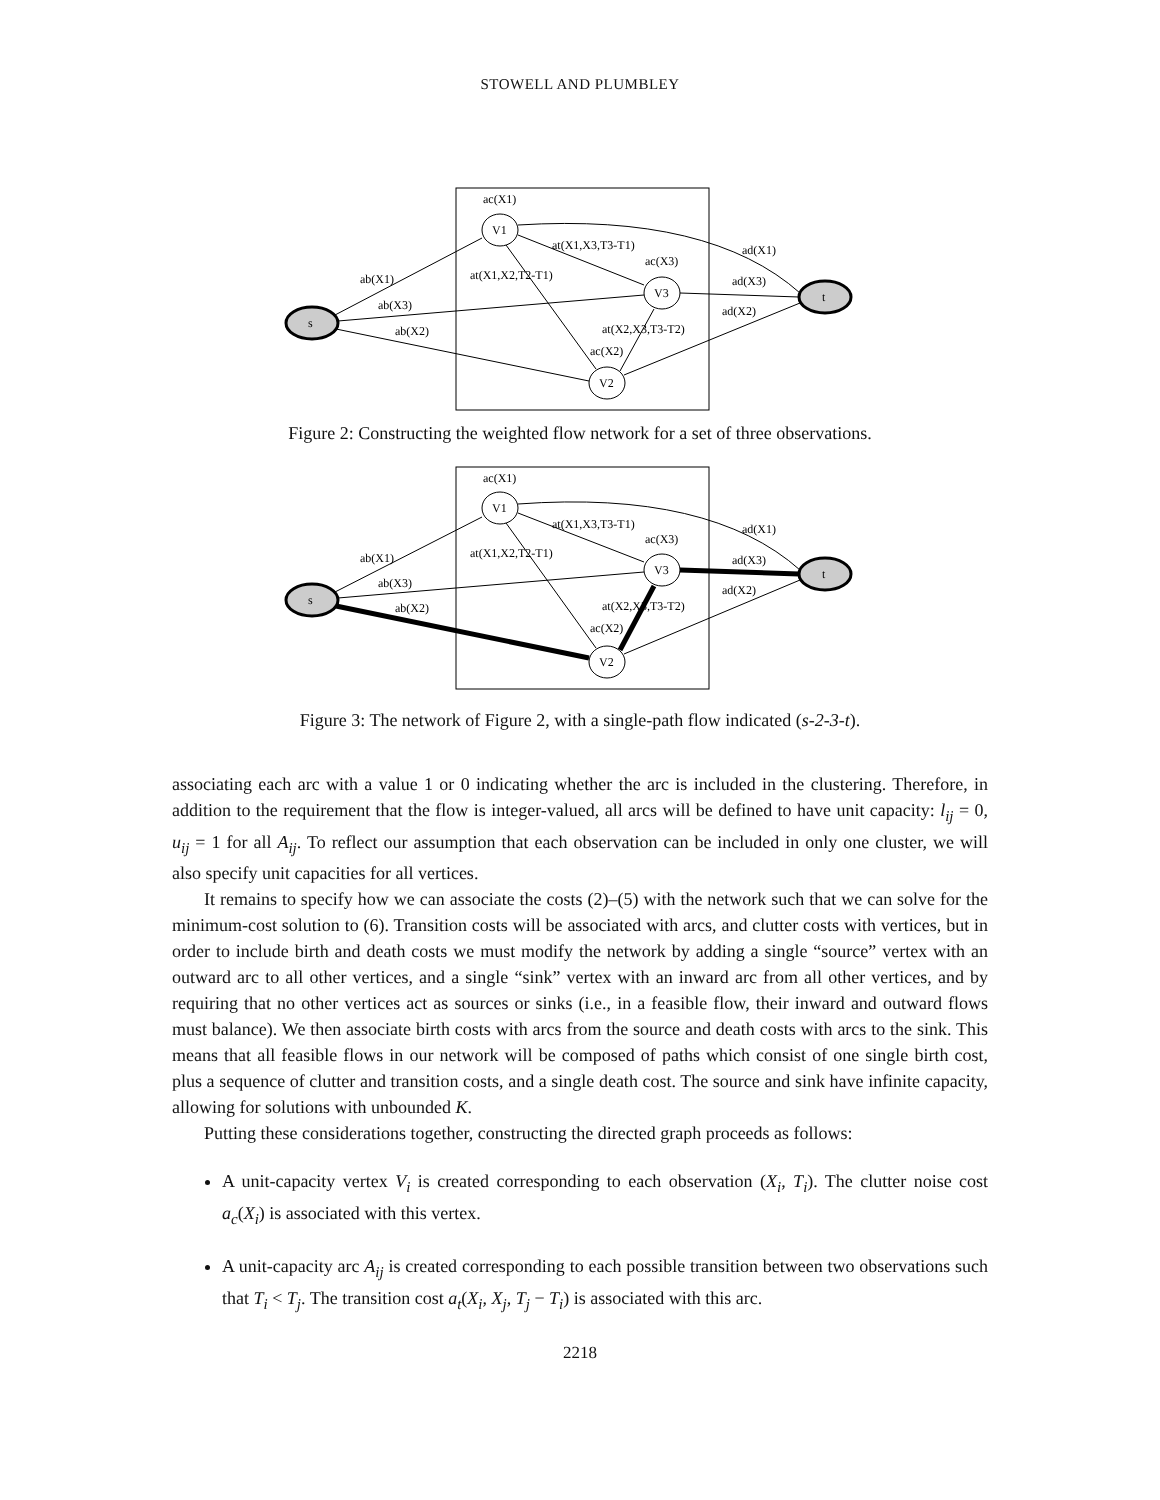STOWELL AND PLUMBLEY
s
t
V1
V3
V2
ac(X1)
ab(X1)
ab(X3)
ab(X2)
at(X1,X3,T3-T1)
at(X1,X2,T2-T1)
ac(X3)
ad(X1)
ad(X3)
ad(X2)
at(X2,X3,T3-T2)
ac(X2)
Figure 2: Constructing the weighted flow network for a set of three observations.
s
t
V1
V3
V2
ac(X1)
ab(X1)
ab(X3)
ab(X2)
at(X1,X3,T3-T1)
at(X1,X2,T2-T1)
ac(X3)
ad(X1)
ad(X3)
ad(X2)
at(X2,X3,T3-T2)
ac(X2)
Figure 3: The network of Figure 2, with a single-path flow indicated (s-2-3-t).
associating each arc with a value 1 or 0 indicating whether the arc is included in the clustering. Therefore, in addition to the requirement that the flow is integer-valued, all arcs will be defined to have unit capacity: l<sub>ij</sub> = 0, u<sub>ij</sub> = 1 for all A<sub>ij</sub>. To reflect our assumption that each observation can be included in only one cluster, we will also specify unit capacities for all vertices.
It remains to specify how we can associate the costs (2)–(5) with the network such that we can solve for the minimum-cost solution to (6). Transition costs will be associated with arcs, and clutter costs with vertices, but in order to include birth and death costs we must modify the network by adding a single “source” vertex with an outward arc to all other vertices, and a single “sink” vertex with an inward arc from all other vertices, and by requiring that no other vertices act as sources or sinks (i.e., in a feasible flow, their inward and outward flows must balance). We then associate birth costs with arcs from the source and death costs with arcs to the sink. This means that all feasible flows in our network will be composed of paths which consist of one single birth cost, plus a sequence of clutter and transition costs, and a single death cost. The source and sink have infinite capacity, allowing for solutions with unbounded K.
Putting these considerations together, constructing the directed graph proceeds as follows:
A unit-capacity vertex V<sub>i</sub> is created corresponding to each observation (X<sub>i</sub>, T<sub>i</sub>). The clutter noise cost a<sub>c</sub>(X<sub>i</sub>) is associated with this vertex.
A unit-capacity arc A<sub>ij</sub> is created corresponding to each possible transition between two observations such that T<sub>i</sub> < T<sub>j</sub>. The transition cost a<sub>t</sub>(X<sub>i</sub>, X<sub>j</sub>, T<sub>j</sub> − T<sub>i</sub>) is associated with this arc.
2218